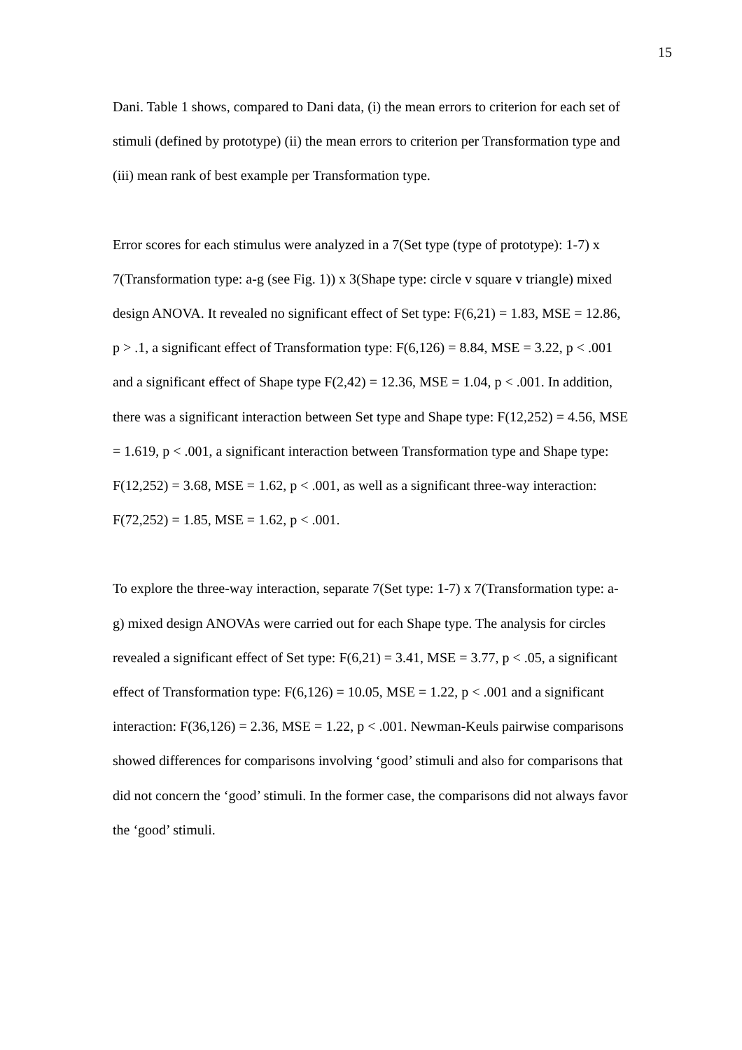15
Dani. Table 1 shows, compared to Dani data, (i) the mean errors to criterion for each set of stimuli (defined by prototype) (ii) the mean errors to criterion per Transformation type and (iii) mean rank of best example per Transformation type.
Error scores for each stimulus were analyzed in a 7(Set type (type of prototype): 1-7) x 7(Transformation type: a-g (see Fig. 1)) x 3(Shape type: circle v square v triangle) mixed design ANOVA. It revealed no significant effect of Set type: F(6,21) = 1.83, MSE = 12.86, p > .1, a significant effect of Transformation type: F(6,126) = 8.84, MSE = 3.22, p < .001 and a significant effect of Shape type F(2,42) = 12.36, MSE = 1.04, p < .001. In addition, there was a significant interaction between Set type and Shape type: F(12,252) = 4.56, MSE = 1.619, p < .001, a significant interaction between Transformation type and Shape type: F(12,252) = 3.68, MSE = 1.62, p < .001, as well as a significant three-way interaction: F(72,252) = 1.85, MSE = 1.62, p < .001.
To explore the three-way interaction, separate 7(Set type: 1-7) x 7(Transformation type: a-g) mixed design ANOVAs were carried out for each Shape type. The analysis for circles revealed a significant effect of Set type: F(6,21) = 3.41, MSE = 3.77, p < .05, a significant effect of Transformation type: F(6,126) = 10.05, MSE = 1.22, p < .001 and a significant interaction: F(36,126) = 2.36, MSE = 1.22, p < .001. Newman-Keuls pairwise comparisons showed differences for comparisons involving ‘good’ stimuli and also for comparisons that did not concern the ‘good’ stimuli. In the former case, the comparisons did not always favor the ‘good’ stimuli.